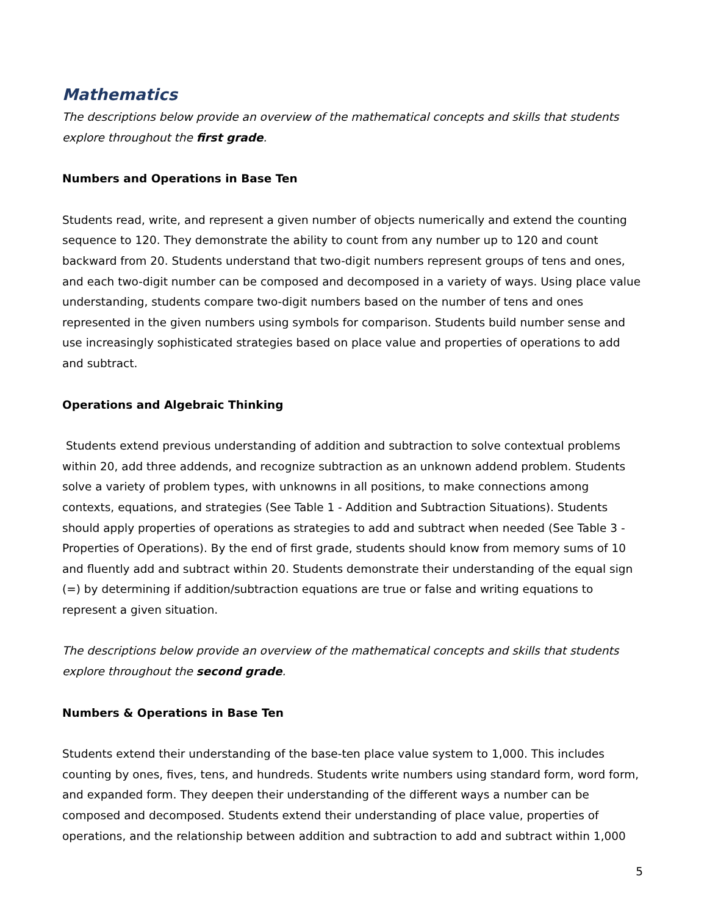Mathematics
The descriptions below provide an overview of the mathematical concepts and skills that students explore throughout the first grade.
Numbers and Operations in Base Ten
Students read, write, and represent a given number of objects numerically and extend the counting sequence to 120. They demonstrate the ability to count from any number up to 120 and count backward from 20. Students understand that two-digit numbers represent groups of tens and ones, and each two-digit number can be composed and decomposed in a variety of ways. Using place value understanding, students compare two-digit numbers based on the number of tens and ones represented in the given numbers using symbols for comparison. Students build number sense and use increasingly sophisticated strategies based on place value and properties of operations to add and subtract.
Operations and Algebraic Thinking
Students extend previous understanding of addition and subtraction to solve contextual problems within 20, add three addends, and recognize subtraction as an unknown addend problem. Students solve a variety of problem types, with unknowns in all positions, to make connections among contexts, equations, and strategies (See Table 1 - Addition and Subtraction Situations). Students should apply properties of operations as strategies to add and subtract when needed (See Table 3 - Properties of Operations). By the end of first grade, students should know from memory sums of 10 and fluently add and subtract within 20. Students demonstrate their understanding of the equal sign (=) by determining if addition/subtraction equations are true or false and writing equations to represent a given situation.
The descriptions below provide an overview of the mathematical concepts and skills that students explore throughout the second grade.
Numbers & Operations in Base Ten
Students extend their understanding of the base-ten place value system to 1,000. This includes counting by ones, fives, tens, and hundreds. Students write numbers using standard form, word form, and expanded form. They deepen their understanding of the different ways a number can be composed and decomposed. Students extend their understanding of place value, properties of operations, and the relationship between addition and subtraction to add and subtract within 1,000
5